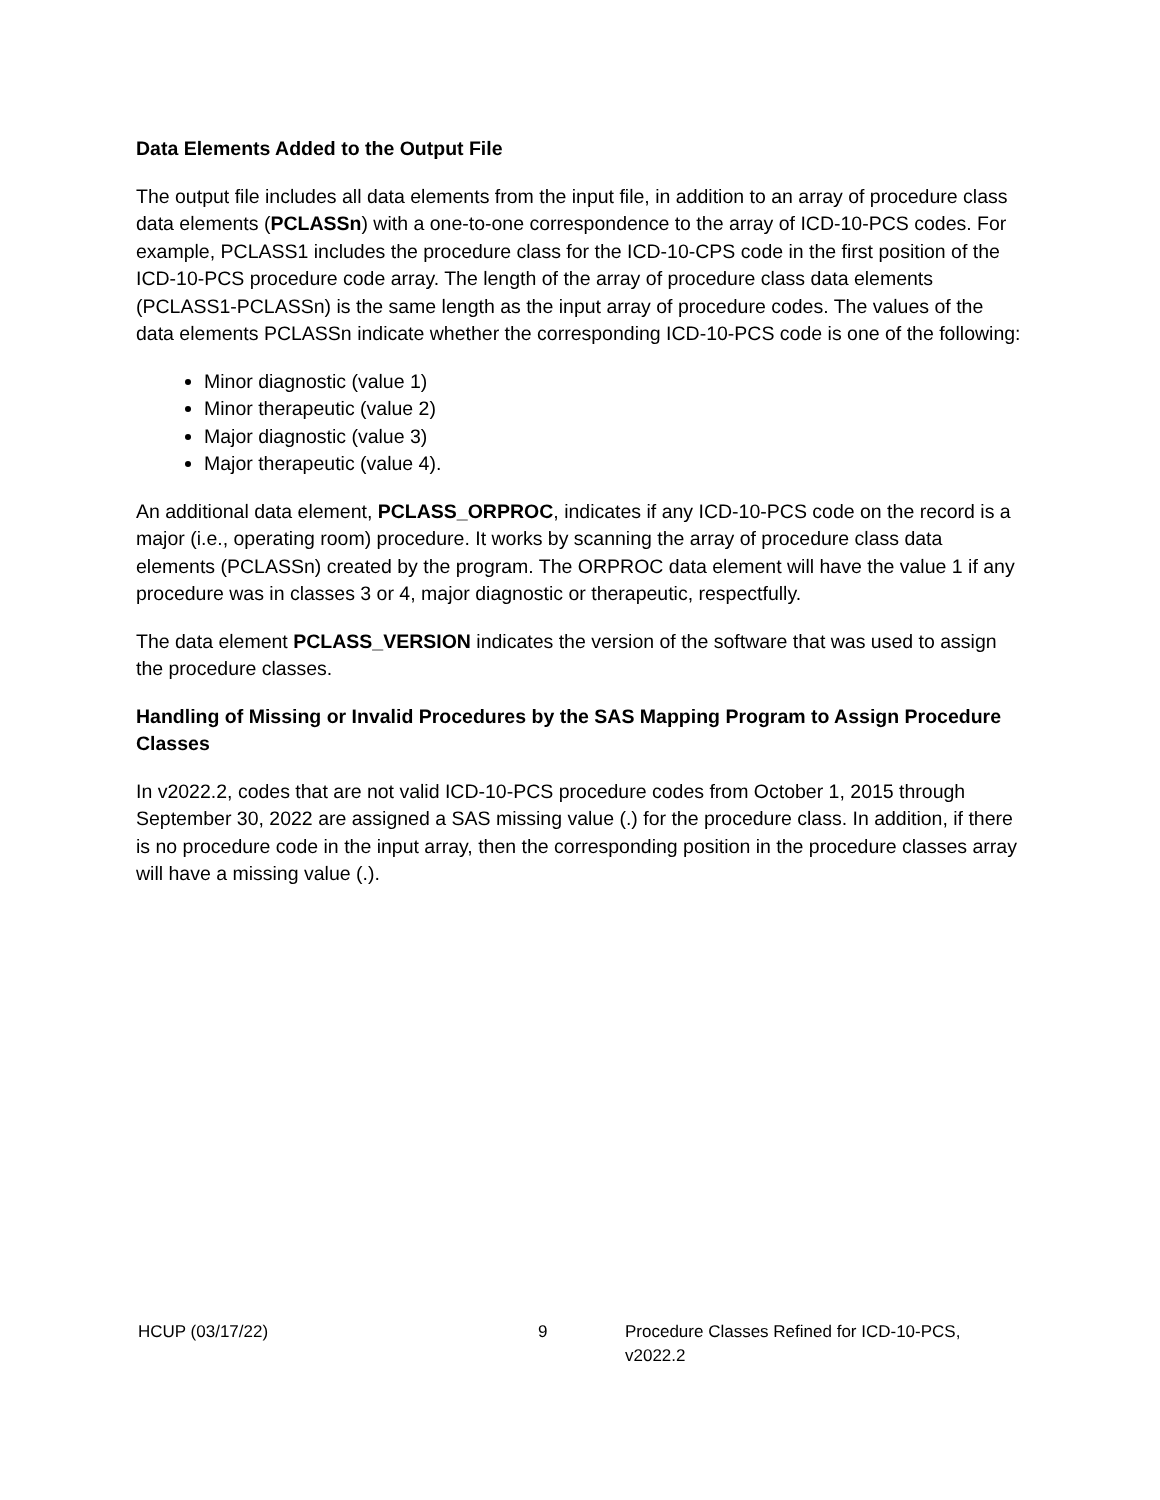Data Elements Added to the Output File
The output file includes all data elements from the input file, in addition to an array of procedure class data elements (PCLASSn) with a one-to-one correspondence to the array of ICD-10-PCS codes. For example, PCLASS1 includes the procedure class for the ICD-10-CPS code in the first position of the ICD-10-PCS procedure code array. The length of the array of procedure class data elements (PCLASS1-PCLASSn) is the same length as the input array of procedure codes. The values of the data elements PCLASSn indicate whether the corresponding ICD-10-PCS code is one of the following:
Minor diagnostic (value 1)
Minor therapeutic (value 2)
Major diagnostic (value 3)
Major therapeutic (value 4).
An additional data element, PCLASS_ORPROC, indicates if any ICD-10-PCS code on the record is a major (i.e., operating room) procedure. It works by scanning the array of procedure class data elements (PCLASSn) created by the program. The ORPROC data element will have the value 1 if any procedure was in classes 3 or 4, major diagnostic or therapeutic, respectfully.
The data element PCLASS_VERSION indicates the version of the software that was used to assign the procedure classes.
Handling of Missing or Invalid Procedures by the SAS Mapping Program to Assign Procedure Classes
In v2022.2, codes that are not valid ICD-10-PCS procedure codes from October 1, 2015 through September 30, 2022 are assigned a SAS missing value (.) for the procedure class. In addition, if there is no procedure code in the input array, then the corresponding position in the procedure classes array will have a missing value (.).
HCUP (03/17/22) 9 Procedure Classes Refined for ICD-10-PCS, v2022.2